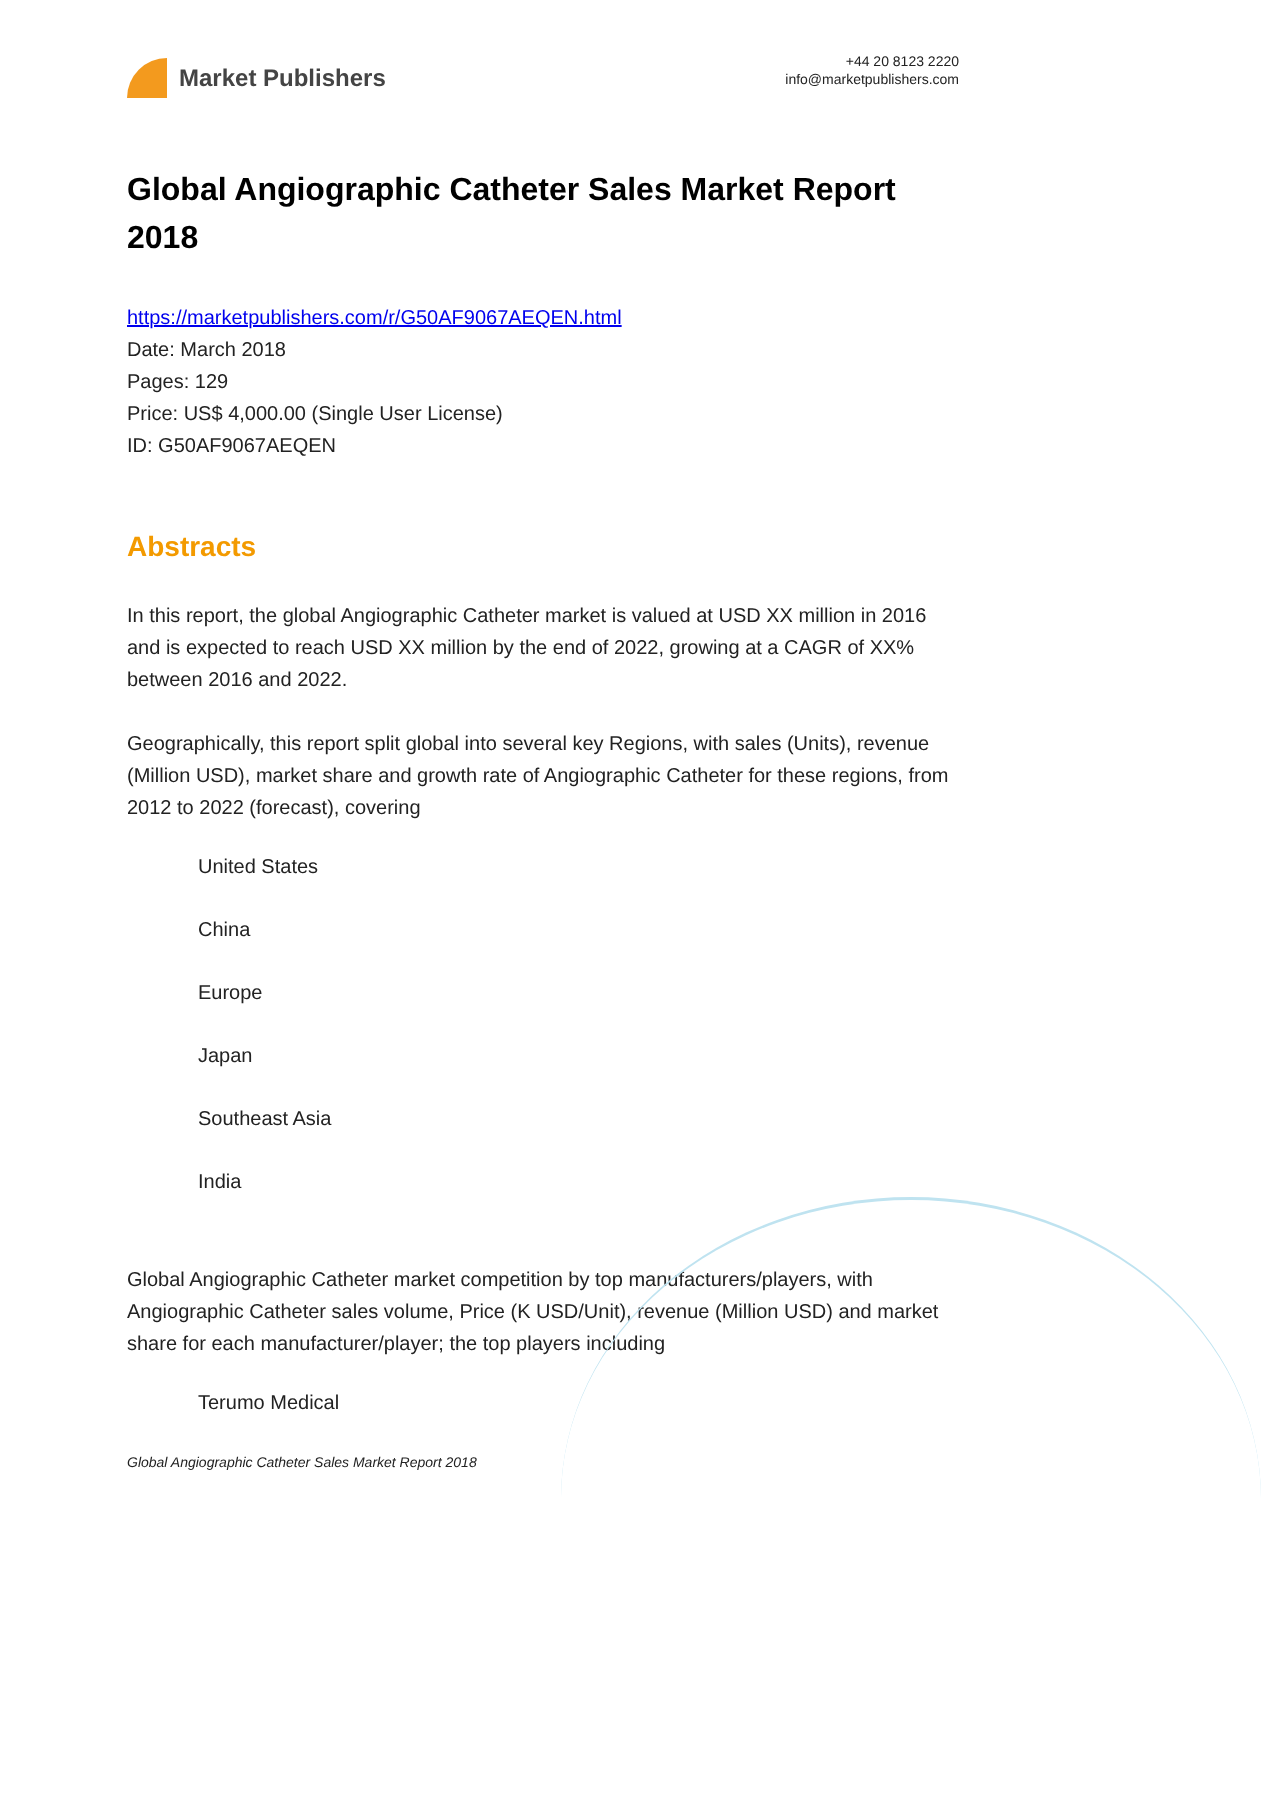Market Publishers
+44 20 8123 2220
info@marketpublishers.com
Global Angiographic Catheter Sales Market Report 2018
https://marketpublishers.com/r/G50AF9067AEQEN.html
Date: March 2018
Pages: 129
Price: US$ 4,000.00 (Single User License)
ID: G50AF9067AEQEN
Abstracts
In this report, the global Angiographic Catheter market is valued at USD XX million in 2016 and is expected to reach USD XX million by the end of 2022, growing at a CAGR of XX% between 2016 and 2022.
Geographically, this report split global into several key Regions, with sales (Units), revenue (Million USD), market share and growth rate of Angiographic Catheter for these regions, from 2012 to 2022 (forecast), covering
United States
China
Europe
Japan
Southeast Asia
India
Global Angiographic Catheter market competition by top manufacturers/players, with Angiographic Catheter sales volume, Price (K USD/Unit), revenue (Million USD) and market share for each manufacturer/player; the top players including
Terumo Medical
Global Angiographic Catheter Sales Market Report 2018